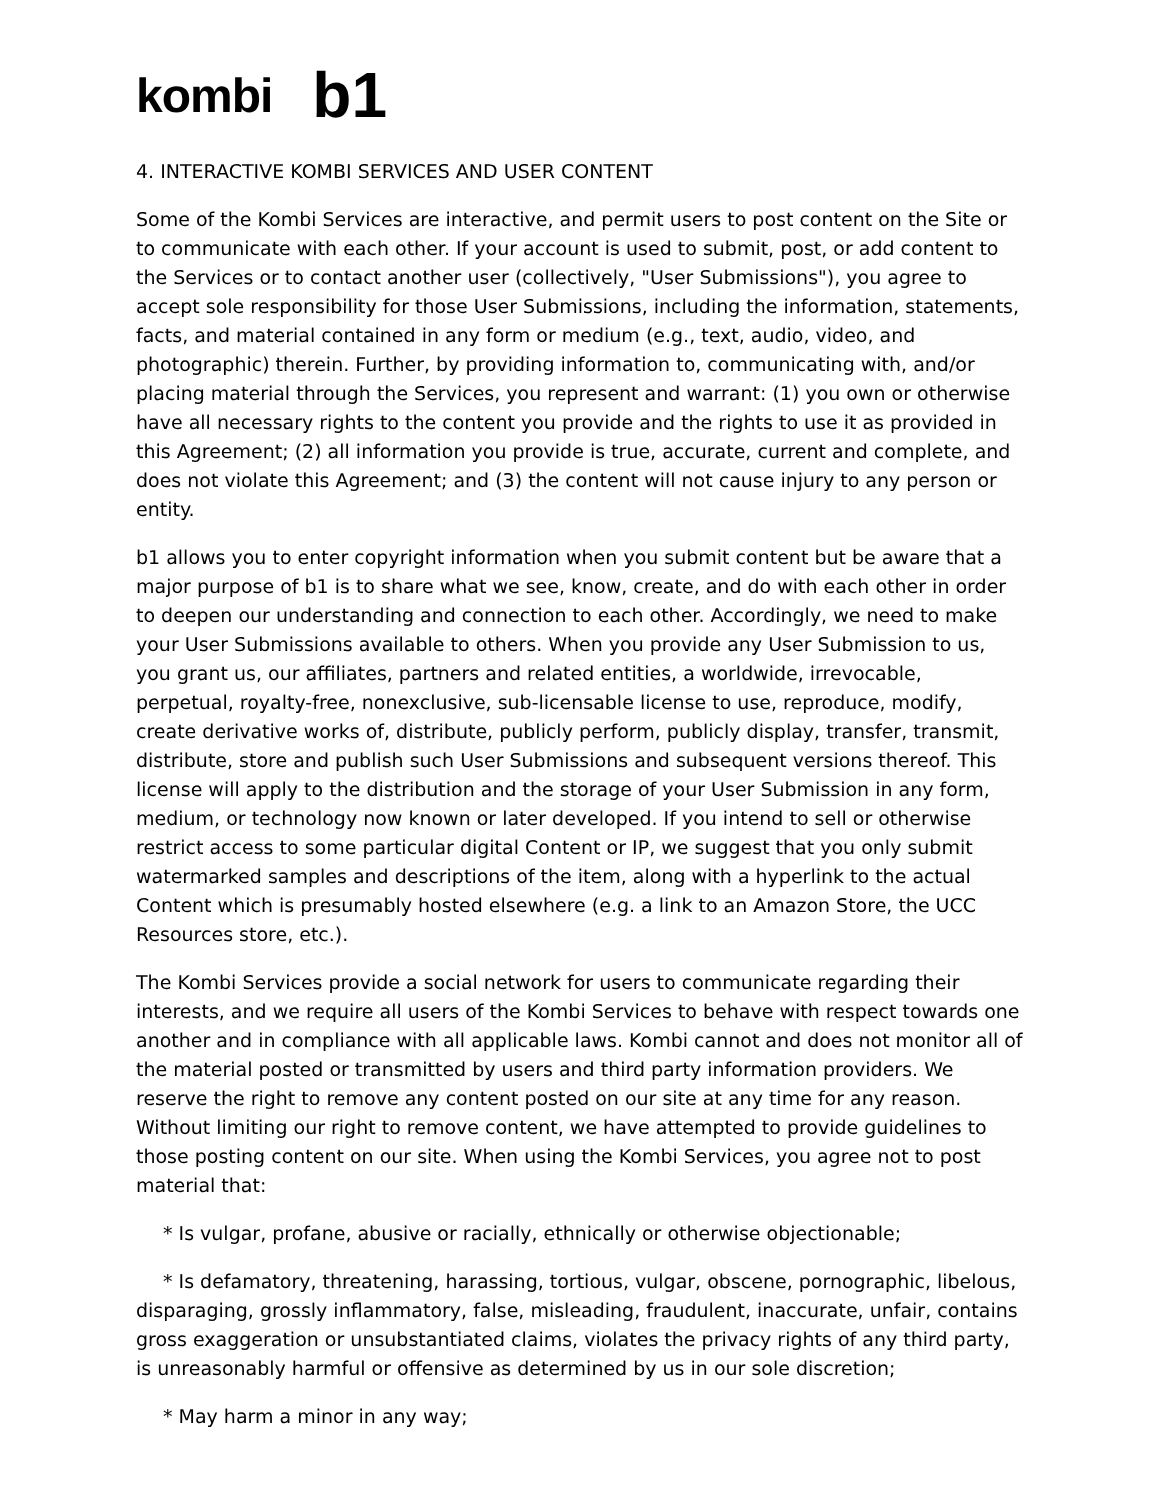kombi b1
4. INTERACTIVE KOMBI SERVICES AND USER CONTENT
Some of the Kombi Services are interactive, and permit users to post content on the Site or to communicate with each other. If your account is used to submit, post, or add content to the Services or to contact another user (collectively, "User Submissions"), you agree to accept sole responsibility for those User Submissions, including the information, statements, facts, and material contained in any form or medium (e.g., text, audio, video, and photographic) therein. Further, by providing information to, communicating with, and/or placing material through the Services, you represent and warrant: (1) you own or otherwise have all necessary rights to the content you provide and the rights to use it as provided in this Agreement; (2) all information you provide is true, accurate, current and complete, and does not violate this Agreement; and (3) the content will not cause injury to any person or entity.
b1 allows you to enter copyright information when you submit content but be aware that a major purpose of b1 is to share what we see, know, create, and do with each other in order to deepen our understanding and connection to each other. Accordingly, we need to make your User Submissions available to others. When you provide any User Submission to us, you grant us, our affiliates, partners and related entities, a worldwide, irrevocable, perpetual, royalty-free, nonexclusive, sub-licensable license to use, reproduce, modify, create derivative works of, distribute, publicly perform, publicly display, transfer, transmit, distribute, store and publish such User Submissions and subsequent versions thereof. This license will apply to the distribution and the storage of your User Submission in any form, medium, or technology now known or later developed. If you intend to sell or otherwise restrict access to some particular digital Content or IP, we suggest that you only submit watermarked samples and descriptions of the item, along with a hyperlink to the actual Content which is presumably hosted elsewhere (e.g. a link to an Amazon Store, the UCC Resources store, etc.).
The Kombi Services provide a social network for users to communicate regarding their interests, and we require all users of the Kombi Services to behave with respect towards one another and in compliance with all applicable laws. Kombi cannot and does not monitor all of the material posted or transmitted by users and third party information providers. We reserve the right to remove any content posted on our site at any time for any reason. Without limiting our right to remove content, we have attempted to provide guidelines to those posting content on our site. When using the Kombi Services, you agree not to post material that:
* Is vulgar, profane, abusive or racially, ethnically or otherwise objectionable;
* Is defamatory, threatening, harassing, tortious, vulgar, obscene, pornographic, libelous, disparaging, grossly inflammatory, false, misleading, fraudulent, inaccurate, unfair, contains gross exaggeration or unsubstantiated claims, violates the privacy rights of any third party, is unreasonably harmful or offensive as determined by us in our sole discretion;
* May harm a minor in any way;